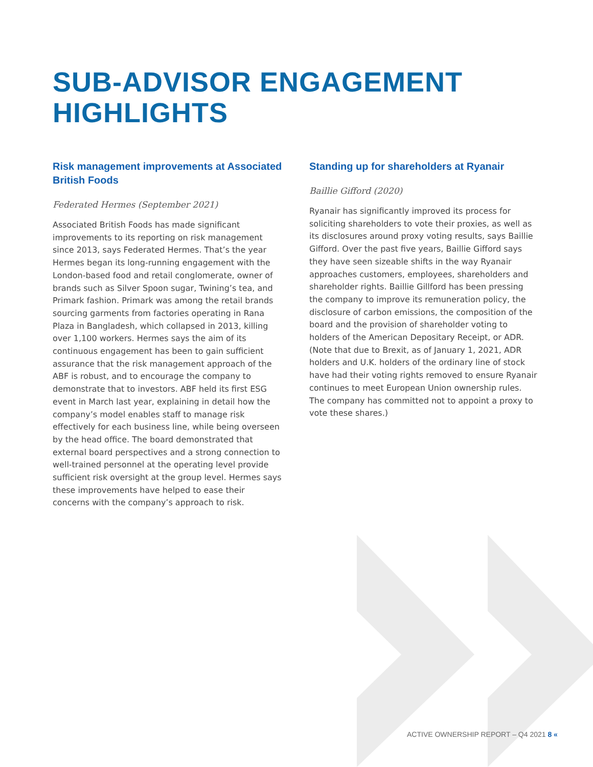SUB-ADVISOR ENGAGEMENT
HIGHLIGHTS
Risk management improvements at Associated British Foods
Federated Hermes (September 2021)
Associated British Foods has made significant improvements to its reporting on risk management since 2013, says Federated Hermes. That’s the year Hermes began its long-running engagement with the London-based food and retail conglomerate, owner of brands such as Silver Spoon sugar, Twining’s tea, and Primark fashion. Primark was among the retail brands sourcing garments from factories operating in Rana Plaza in Bangladesh, which collapsed in 2013, killing over 1,100 workers. Hermes says the aim of its continuous engagement has been to gain sufficient assurance that the risk management approach of the ABF is robust, and to encourage the company to demonstrate that to investors. ABF held its first ESG event in March last year, explaining in detail how the company’s model enables staff to manage risk effectively for each business line, while being overseen by the head office. The board demonstrated that external board perspectives and a strong connection to well-trained personnel at the operating level provide sufficient risk oversight at the group level. Hermes says these improvements have helped to ease their concerns with the company’s approach to risk.
Standing up for shareholders at Ryanair
Baillie Gifford (2020)
Ryanair has significantly improved its process for soliciting shareholders to vote their proxies, as well as its disclosures around proxy voting results, says Baillie Gifford. Over the past five years, Baillie Gifford says they have seen sizeable shifts in the way Ryanair approaches customers, employees, shareholders and shareholder rights. Baillie Gillford has been pressing the company to improve its remuneration policy, the disclosure of carbon emissions, the composition of the board and the provision of shareholder voting to holders of the American Depositary Receipt, or ADR. (Note that due to Brexit, as of January 1, 2021, ADR holders and U.K. holders of the ordinary line of stock have had their voting rights removed to ensure Ryanair continues to meet European Union ownership rules. The company has committed not to appoint a proxy to vote these shares.)
ACTIVE OWNERSHIP REPORT – Q4 2021 8 «